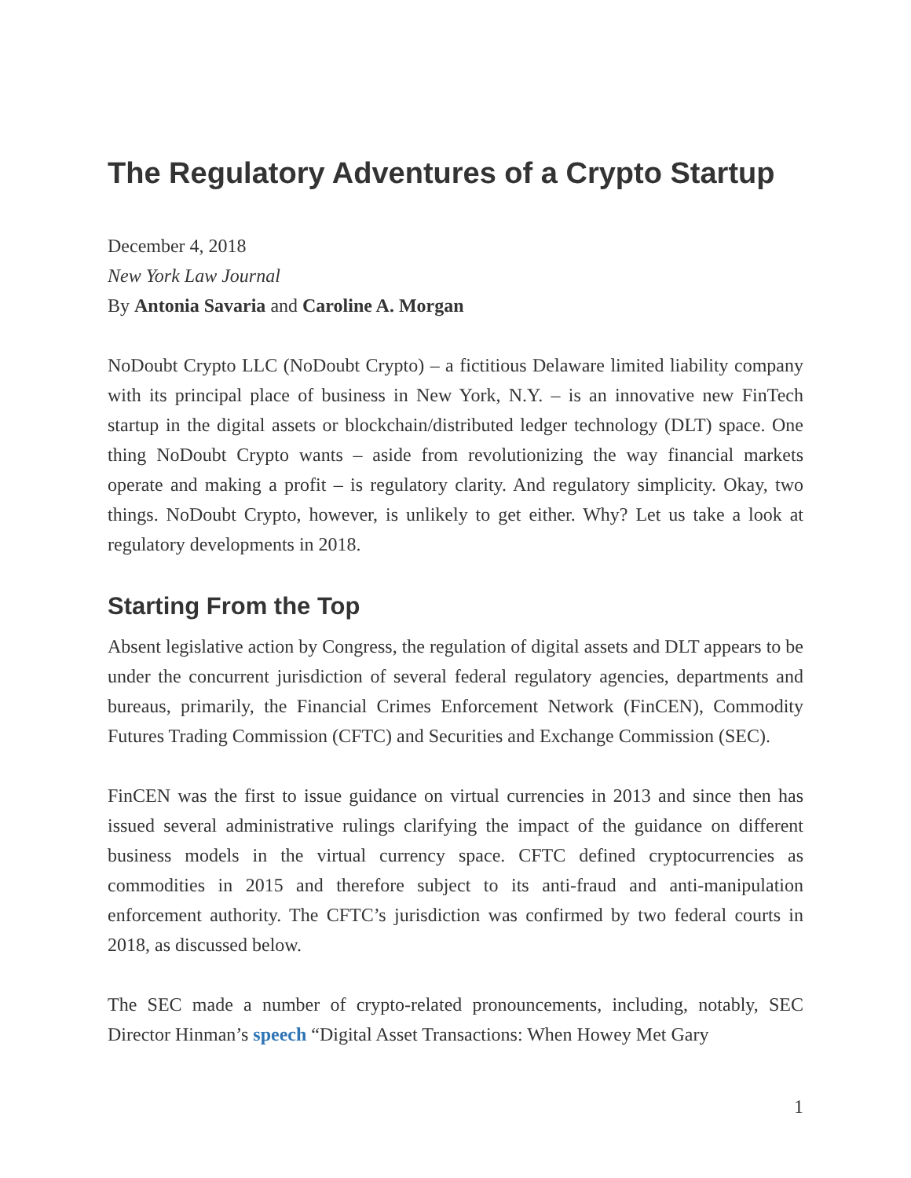The Regulatory Adventures of a Crypto Startup
December 4, 2018
New York Law Journal
By Antonia Savaria and Caroline A. Morgan
NoDoubt Crypto LLC (NoDoubt Crypto) – a fictitious Delaware limited liability company with its principal place of business in New York, N.Y. – is an innovative new FinTech startup in the digital assets or blockchain/distributed ledger technology (DLT) space. One thing NoDoubt Crypto wants – aside from revolutionizing the way financial markets operate and making a profit – is regulatory clarity. And regulatory simplicity. Okay, two things. NoDoubt Crypto, however, is unlikely to get either. Why? Let us take a look at regulatory developments in 2018.
Starting From the Top
Absent legislative action by Congress, the regulation of digital assets and DLT appears to be under the concurrent jurisdiction of several federal regulatory agencies, departments and bureaus, primarily, the Financial Crimes Enforcement Network (FinCEN), Commodity Futures Trading Commission (CFTC) and Securities and Exchange Commission (SEC).
FinCEN was the first to issue guidance on virtual currencies in 2013 and since then has issued several administrative rulings clarifying the impact of the guidance on different business models in the virtual currency space. CFTC defined cryptocurrencies as commodities in 2015 and therefore subject to its anti-fraud and anti-manipulation enforcement authority. The CFTC’s jurisdiction was confirmed by two federal courts in 2018, as discussed below.
The SEC made a number of crypto-related pronouncements, including, notably, SEC Director Hinman’s speech “Digital Asset Transactions: When Howey Met Gary
1